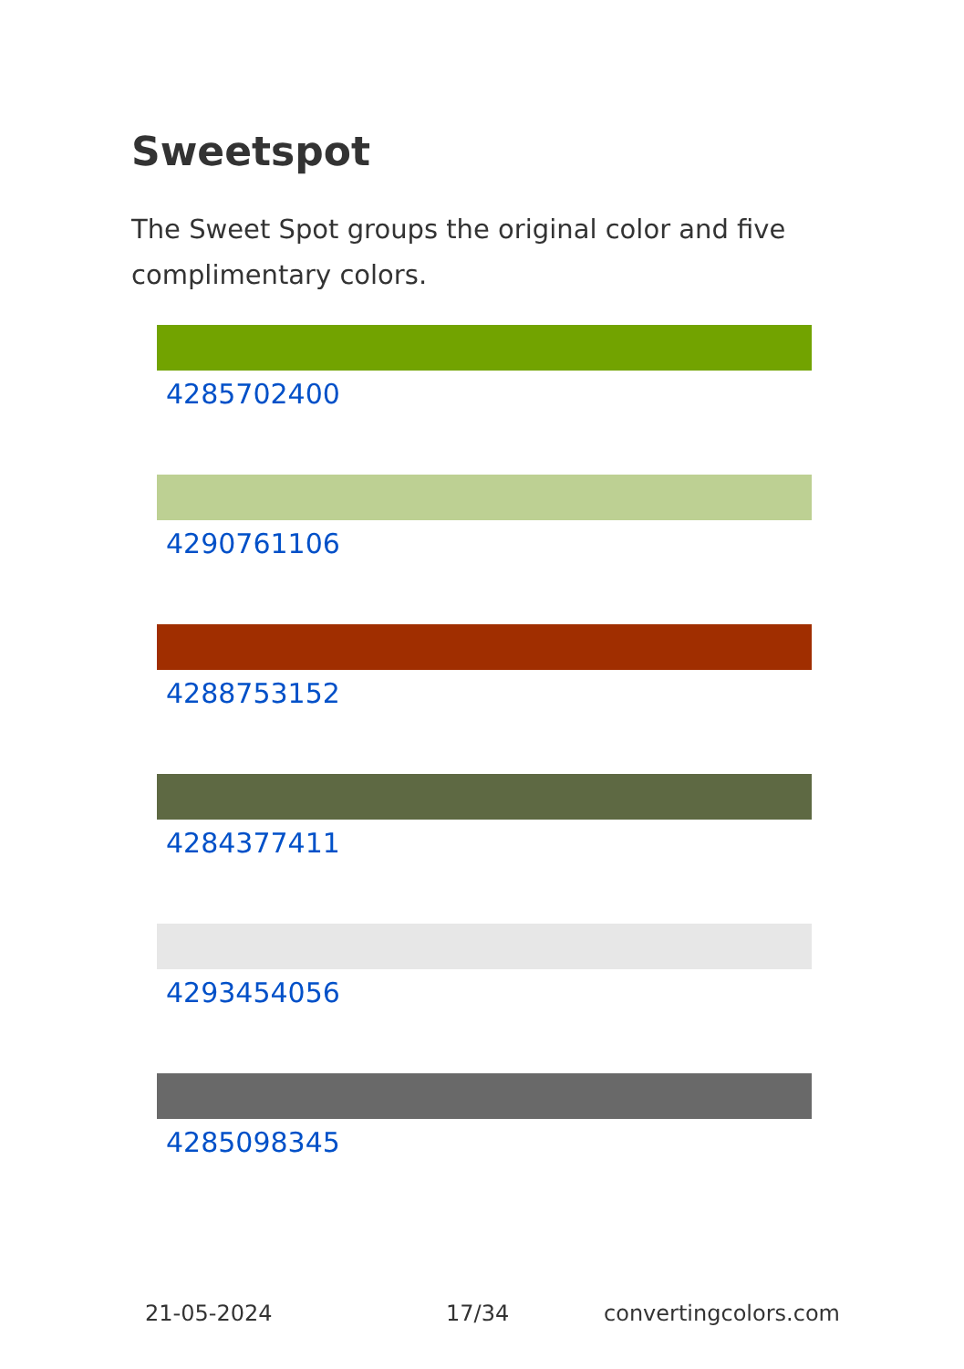Sweetspot
The Sweet Spot groups the original color and five complimentary colors.
4285702400
4290761106
4288753152
4284377411
4293454056
4285098345
21-05-2024 17/34 convertingcolors.com